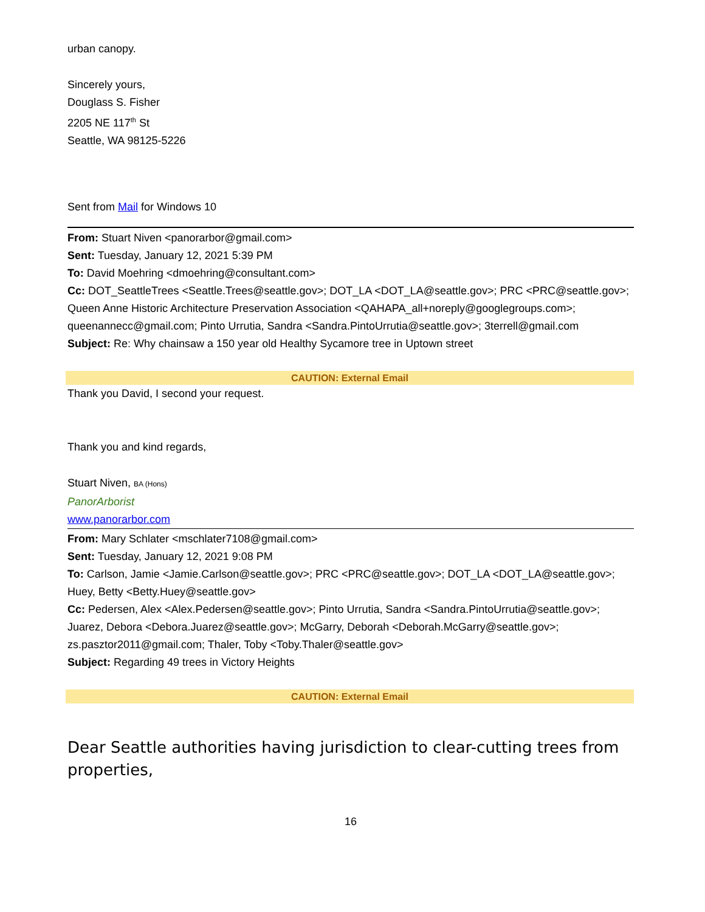urban canopy.
Sincerely yours,
Douglass S. Fisher
2205 NE 117<sup>th</sup> St
Seattle, WA 98125-5226
Sent from Mail for Windows 10
From: Stuart Niven <panorarbor@gmail.com>
Sent: Tuesday, January 12, 2021 5:39 PM
To: David Moehring <dmoehring@consultant.com>
Cc: DOT_SeattleTrees <Seattle.Trees@seattle.gov>; DOT_LA <DOT_LA@seattle.gov>; PRC <PRC@seattle.gov>; Queen Anne Historic Architecture Preservation Association <QAHAPA_all+noreply@googlegroups.com>; queenannecc@gmail.com; Pinto Urrutia, Sandra <Sandra.PintoUrrutia@seattle.gov>; 3terrell@gmail.com
Subject: Re: Why chainsaw a 150 year old Healthy Sycamore tree in Uptown street
CAUTION: External Email
Thank you David, I second your request.
Thank you and kind regards,
Stuart Niven, BA (Hons)
PanorArborist
www.panorarbor.com
From: Mary Schlater <mschlater7108@gmail.com>
Sent: Tuesday, January 12, 2021 9:08 PM
To: Carlson, Jamie <Jamie.Carlson@seattle.gov>; PRC <PRC@seattle.gov>; DOT_LA <DOT_LA@seattle.gov>; Huey, Betty <Betty.Huey@seattle.gov>
Cc: Pedersen, Alex <Alex.Pedersen@seattle.gov>; Pinto Urrutia, Sandra <Sandra.PintoUrrutia@seattle.gov>; Juarez, Debora <Debora.Juarez@seattle.gov>; McGarry, Deborah <Deborah.McGarry@seattle.gov>; zs.pasztor2011@gmail.com; Thaler, Toby <Toby.Thaler@seattle.gov>
Subject: Regarding 49 trees in Victory Heights
CAUTION: External Email
Dear Seattle authorities having jurisdiction to clear-cutting trees from properties,
16